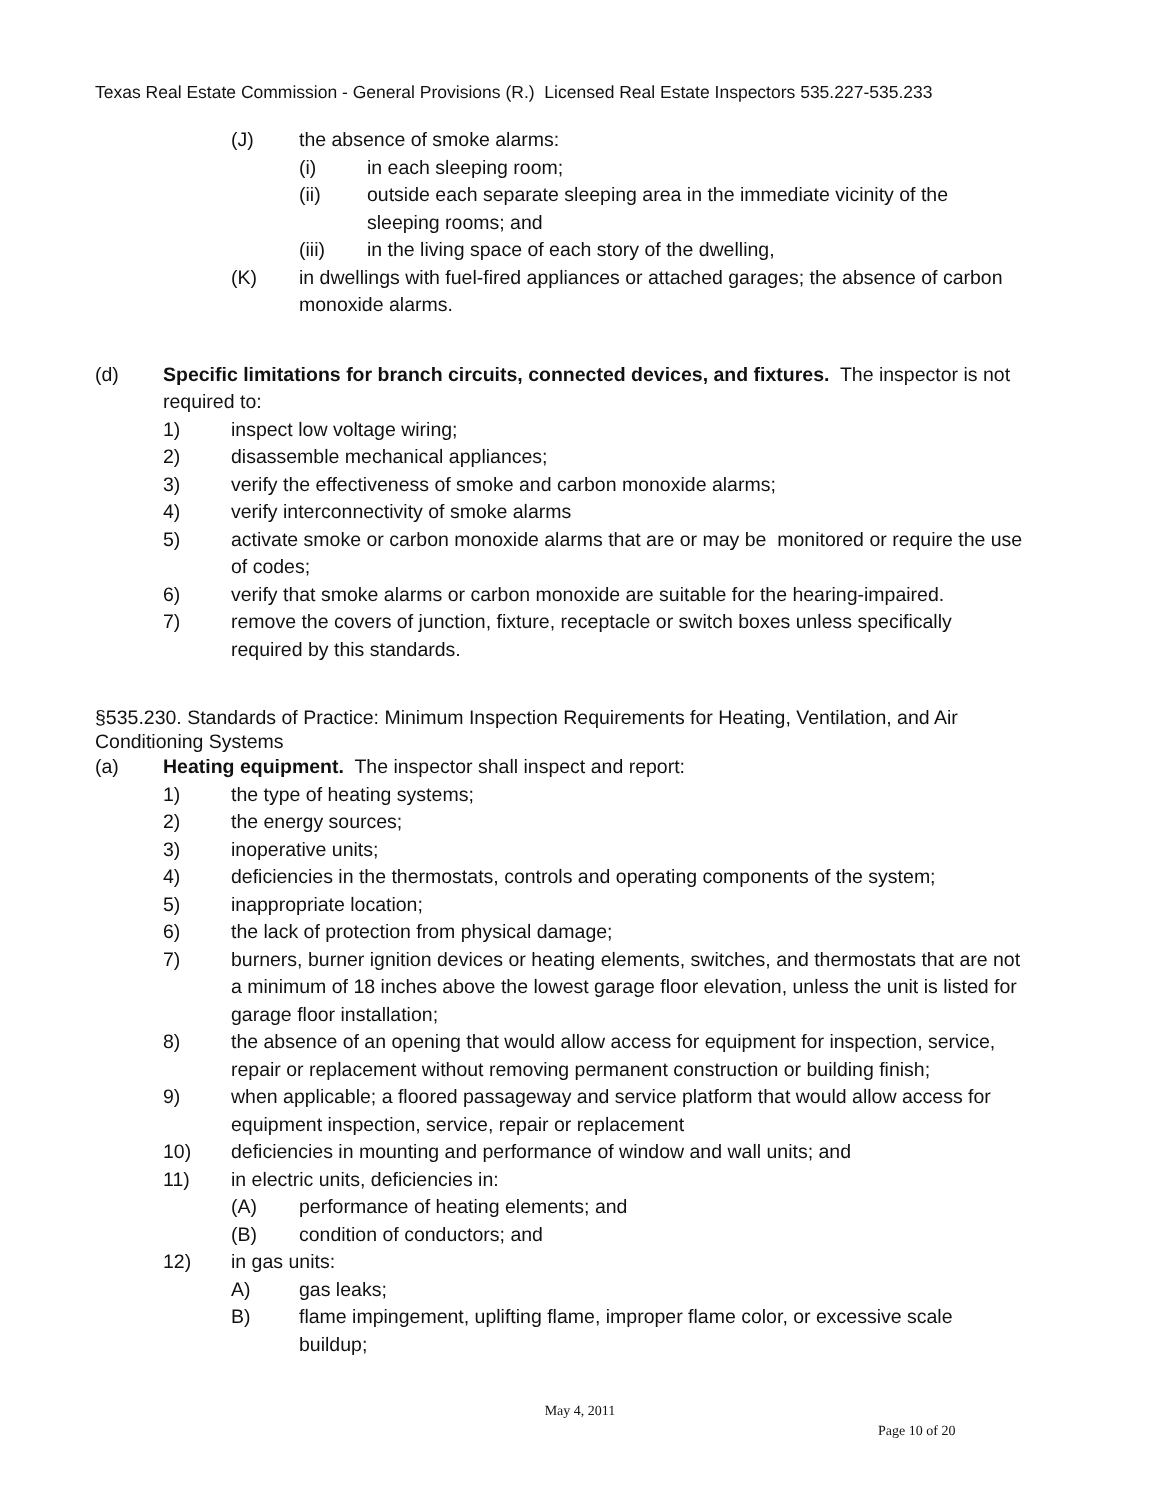Texas Real Estate Commission - General Provisions (R.) Licensed Real Estate Inspectors 535.227-535.233
(J) the absence of smoke alarms:
(i) in each sleeping room;
(ii) outside each separate sleeping area in the immediate vicinity of the sleeping rooms; and
(iii) in the living space of each story of the dwelling,
(K) in dwellings with fuel-fired appliances or attached garages; the absence of carbon monoxide alarms.
(d) Specific limitations for branch circuits, connected devices, and fixtures. The inspector is not required to:
1) inspect low voltage wiring;
2) disassemble mechanical appliances;
3) verify the effectiveness of smoke and carbon monoxide alarms;
4) verify interconnectivity of smoke alarms
5) activate smoke or carbon monoxide alarms that are or may be monitored or require the use of codes;
6) verify that smoke alarms or carbon monoxide are suitable for the hearing-impaired.
7) remove the covers of junction, fixture, receptacle or switch boxes unless specifically required by this standards.
§535.230. Standards of Practice: Minimum Inspection Requirements for Heating, Ventilation, and Air Conditioning Systems
(a) Heating equipment. The inspector shall inspect and report:
1) the type of heating systems;
2) the energy sources;
3) inoperative units;
4) deficiencies in the thermostats, controls and operating components of the system;
5) inappropriate location;
6) the lack of protection from physical damage;
7) burners, burner ignition devices or heating elements, switches, and thermostats that are not a minimum of 18 inches above the lowest garage floor elevation, unless the unit is listed for garage floor installation;
8) the absence of an opening that would allow access for equipment for inspection, service, repair or replacement without removing permanent construction or building finish;
9) when applicable; a floored passageway and service platform that would allow access for equipment inspection, service, repair or replacement
10) deficiencies in mounting and performance of window and wall units; and
11) in electric units, deficiencies in:
(A) performance of heating elements; and
(B) condition of conductors; and
12) in gas units:
A) gas leaks;
B) flame impingement, uplifting flame, improper flame color, or excessive scale buildup;
May 4, 2011
Page 10 of 20